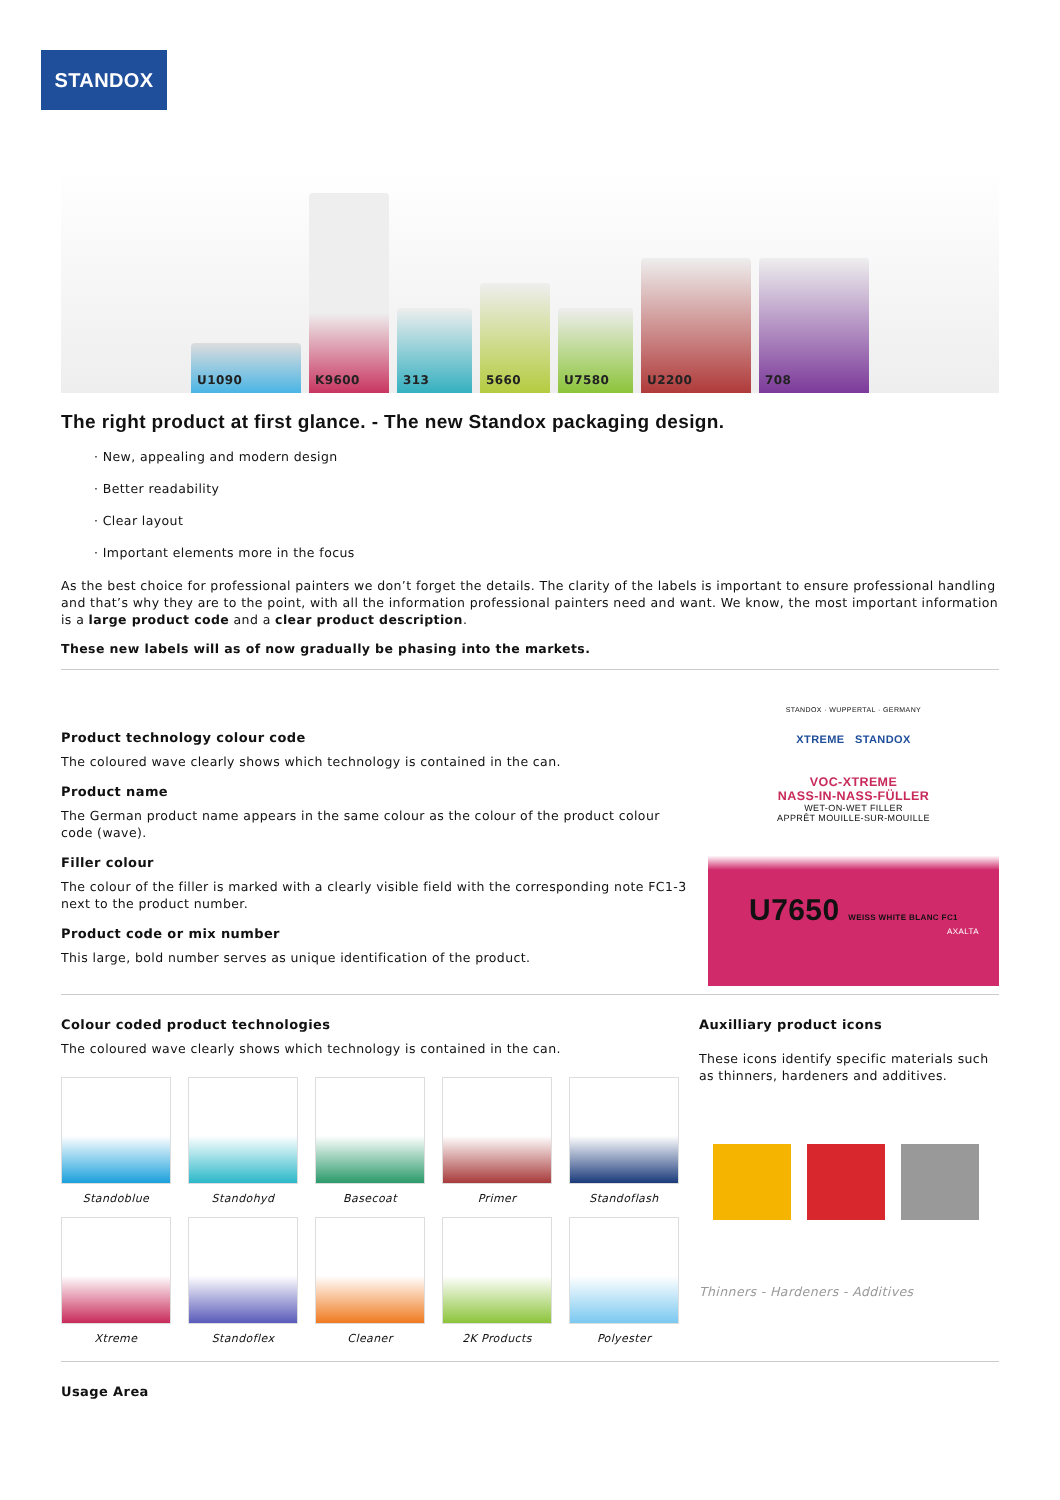STANDOX
U1090
K9600
313
5660
U7580
U2200
708
The right product at first glance. - The new Standox packaging design.
· New, appealing and modern design
· Better readability
· Clear layout
· Important elements more in the focus
As the best choice for professional painters we don’t forget the details. The clarity of the labels is important to ensure professional handling and that’s why they are to the point, with all the information professional painters need and want. We know, the most important information is a large product code and a clear product description.
These new labels will as of now gradually be phasing into the markets.
Product technology colour code
The coloured wave clearly shows which technology is contained in the can.
Product name
The German product name appears in the same colour as the colour of the product colour code (wave).
Filler colour
The colour of the filler is marked with a clearly visible field with the corresponding note FC1-3 next to the product number.
Product code or mix number
This large, bold number serves as unique identification of the product.
STANDOX · WUPPERTAL · GERMANY
XTREME STANDOX
VOC-XTREME
NASS-IN-NASS-FÜLLER
WET-ON-WET FILLER
APPRÊT MOUILLE-SUR-MOUILLE
U7650 WEISS WHITE BLANC FC1
AXALTA
Colour coded product technologies
The coloured wave clearly shows which technology is contained in the can.
Standoblue
Standohyd
Basecoat
Primer
Standoflash
Xtreme
Standoflex
Cleaner
2K Products
Polyester
Auxilliary product icons
These icons identify specific materials such as thinners, hardeners and additives.
Thinners - Hardeners - Additives
Usage Area